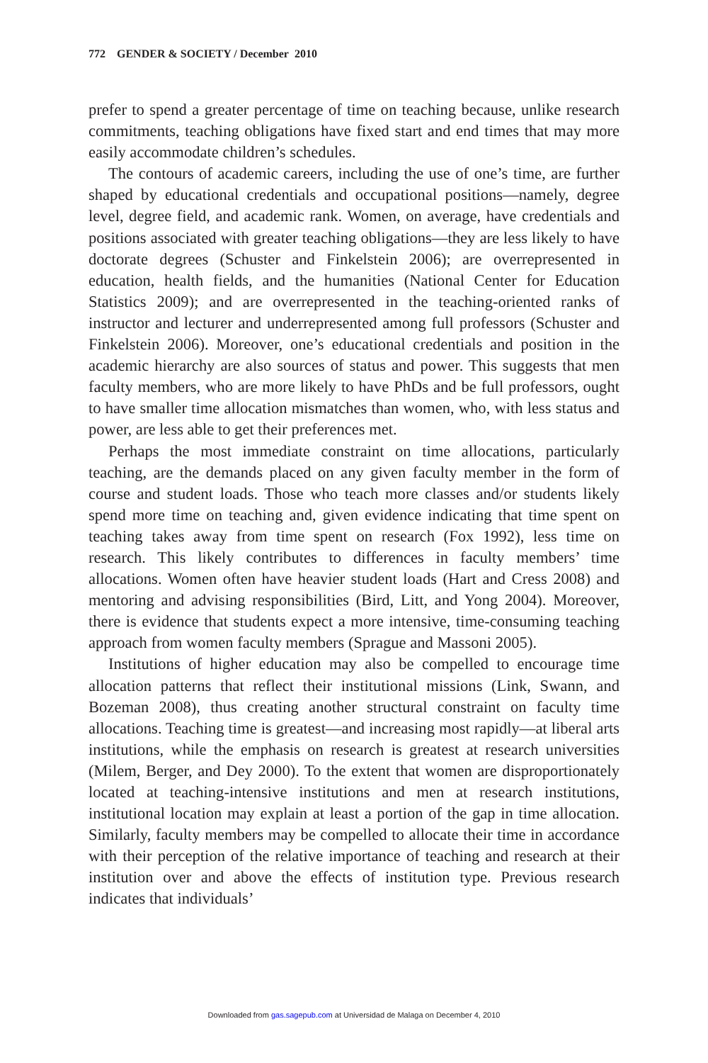772 GENDER & SOCIETY / December 2010
prefer to spend a greater percentage of time on teaching because, unlike research commitments, teaching obligations have fixed start and end times that may more easily accommodate children’s schedules.
The contours of academic careers, including the use of one’s time, are further shaped by educational credentials and occupational positions—namely, degree level, degree field, and academic rank. Women, on average, have credentials and positions associated with greater teaching obligations—they are less likely to have doctorate degrees (Schuster and Finkelstein 2006); are overrepresented in education, health fields, and the humanities (National Center for Education Statistics 2009); and are overrepresented in the teaching-oriented ranks of instructor and lecturer and underrepresented among full professors (Schuster and Finkelstein 2006). Moreover, one’s educational credentials and position in the academic hierarchy are also sources of status and power. This suggests that men faculty members, who are more likely to have PhDs and be full professors, ought to have smaller time allocation mismatches than women, who, with less status and power, are less able to get their preferences met.
Perhaps the most immediate constraint on time allocations, particularly teaching, are the demands placed on any given faculty member in the form of course and student loads. Those who teach more classes and/or students likely spend more time on teaching and, given evidence indicating that time spent on teaching takes away from time spent on research (Fox 1992), less time on research. This likely contributes to differences in faculty members’ time allocations. Women often have heavier student loads (Hart and Cress 2008) and mentoring and advising responsibilities (Bird, Litt, and Yong 2004). Moreover, there is evidence that students expect a more intensive, time-consuming teaching approach from women faculty members (Sprague and Massoni 2005).
Institutions of higher education may also be compelled to encourage time allocation patterns that reflect their institutional missions (Link, Swann, and Bozeman 2008), thus creating another structural constraint on faculty time allocations. Teaching time is greatest—and increasing most rapidly—at liberal arts institutions, while the emphasis on research is greatest at research universities (Milem, Berger, and Dey 2000). To the extent that women are disproportionately located at teaching-intensive institutions and men at research institutions, institutional location may explain at least a portion of the gap in time allocation. Similarly, faculty members may be compelled to allocate their time in accordance with their perception of the relative importance of teaching and research at their institution over and above the effects of institution type. Previous research indicates that individuals’
Downloaded from gas.sagepub.com at Universidad de Malaga on December 4, 2010